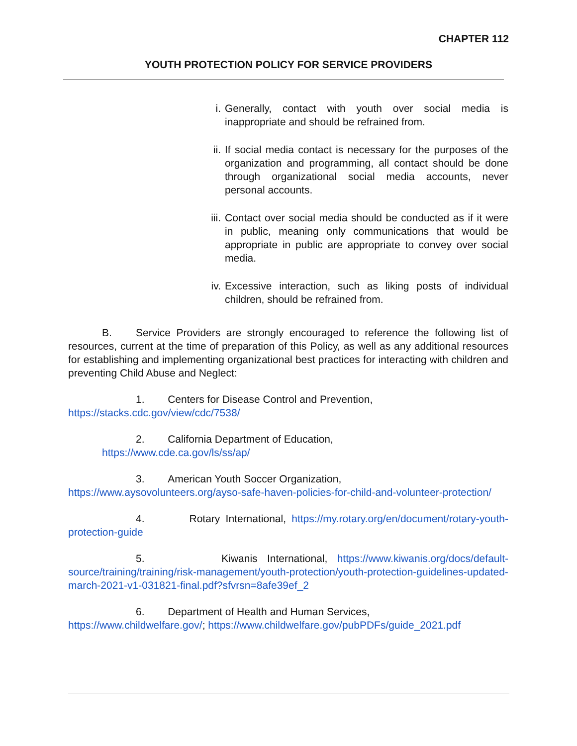CHAPTER 112
YOUTH PROTECTION POLICY FOR SERVICE PROVIDERS
i. Generally, contact with youth over social media is inappropriate and should be refrained from.
ii. If social media contact is necessary for the purposes of the organization and programming, all contact should be done through organizational social media accounts, never personal accounts.
iii. Contact over social media should be conducted as if it were in public, meaning only communications that would be appropriate in public are appropriate to convey over social media.
iv. Excessive interaction, such as liking posts of individual children, should be refrained from.
B. Service Providers are strongly encouraged to reference the following list of resources, current at the time of preparation of this Policy, as well as any additional resources for establishing and implementing organizational best practices for interacting with children and preventing Child Abuse and Neglect:
1. Centers for Disease Control and Prevention,
https://stacks.cdc.gov/view/cdc/7538/
2. California Department of Education,
https://www.cde.ca.gov/ls/ss/ap/
3. American Youth Soccer Organization,
https://www.aysovolunteers.org/ayso-safe-haven-policies-for-child-and-volunteer-protection/
4. Rotary International, https://my.rotary.org/en/document/rotary-youth-protection-guide
5. Kiwanis International, https://www.kiwanis.org/docs/default-source/training/training/risk-management/youth-protection/youth-protection-guidelines-updated-march-2021-v1-031821-final.pdf?sfvrsn=8afe39ef_2
6. Department of Health and Human Services,
https://www.childwelfare.gov/; https://www.childwelfare.gov/pubPDFs/guide_2021.pdf